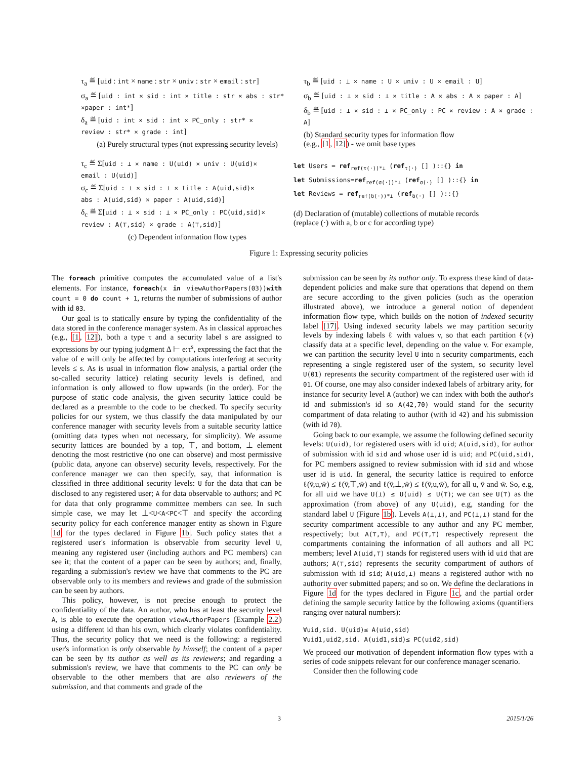τ<sub>a</sub> ≝ [uid : int × name : str × univ : str × email : str]
σ<sub>a</sub> ≝ [uid : int × sid : int × title : str × abs : str*
×paper : int*]
δ<sub>a</sub> ≝ [uid : int × sid : int × PC_only : str* ×
review : str* × grade : int]
(a) Purely structural types (not expressing security levels)
τ<sub>b</sub> ≝ [uid : ⊥ × name : U × univ : U × email : U]
σ<sub>b</sub> ≝ [uid : ⊥ × sid : ⊥ × title : A × abs : A × paper : A]
δ<sub>b</sub> ≝ [uid : ⊥ × sid : ⊥ × PC_only : PC × review : A × grade : A]
(b) Standard security types for information flow
(e.g., [1, 12]) - we omit base types
τ<sub>c</sub> ≝ Σ[uid : ⊥ × name : U(uid) × univ : U(uid)×
email : U(uid)]
σ<sub>c</sub> ≝ Σ[uid : ⊥ × sid : ⊥ × title : A(uid,sid)×
abs : A(uid,sid) × paper : A(uid,sid)]
δ<sub>c</sub> ≝ Σ[uid : ⊥ × sid : ⊥ × PC_only : PC(uid,sid)×
review : A(⊤,sid) × grade : A(⊤,sid)]
(c) Dependent information flow types
let Users = ref<sub>ref(τ(·))*⊥</sub> (ref<sub>τ(·)</sub> [] )::{} in
let Submissions=ref<sub>ref(σ(·))*⊥</sub> (ref<sub>σ(·)</sub> [] )::{} in
let Reviews = ref<sub>ref(δ(·))*⊥</sub> (ref<sub>δ(·)</sub> [] )::{}
(d) Declaration of (mutable) collections of mutable records
(replace (·) with a, b or c for according type)
Figure 1: Expressing security policies
The foreach primitive computes the accumulated value of a list's elements. For instance, foreach(x in viewAuthorPapers(03))with count = 0 do count + 1, returns the number of submissions of author with id 03.
Our goal is to statically ensure by typing the confidentiality of the data stored in the conference manager system. As in classical approaches (e.g., [1, 12]), both a type τ and a security label s are assigned to expressions by our typing judgment Δ ⊢ e:τ<sup>s</sup>, expressing the fact that the value of e will only be affected by computations interfering at security levels ≤ s. As is usual in information flow analysis, a partial order (the so-called security lattice) relating security levels is defined, and information is only allowed to flow upwards (in the order). For the purpose of static code analysis, the given security lattice could be declared as a preamble to the code to be checked. To specify security policies for our system, we thus classify the data manipulated by our conference manager with security levels from a suitable security lattice (omitting data types when not necessary, for simplicity). We assume security lattices are bounded by a top, ⊤, and bottom, ⊥ element denoting the most restrictive (no one can observe) and most permissive (public data, anyone can observe) security levels, respectively. For the conference manager we can then specify, say, that information is classified in three additional security levels: U for the data that can be disclosed to any registered user; A for data observable to authors; and PC for data that only programme committee members can see. In such simple case, we may let ⊥<U<A<PC<⊤ and specify the according security policy for each conference manager entity as shown in Figure 1d for the types declared in Figure 1b. Such policy states that a registered user's information is observable from security level U, meaning any registered user (including authors and PC members) can see it; that the content of a paper can be seen by authors; and, finally, regarding a submission's review we have that comments to the PC are observable only to its members and reviews and grade of the submission can be seen by authors.
This policy, however, is not precise enough to protect the confidentiality of the data. An author, who has at least the security level A, is able to execute the operation viewAuthorPapers (Example 2.2) using a different id than his own, which clearly violates confidentiality. Thus, the security policy that we need is the following: a registered user's information is only observable by himself; the content of a paper can be seen by its author as well as its reviewers; and regarding a submission's review, we have that comments to the PC can only be observable to the other members that are also reviewers of the submission, and that comments and grade of the
submission can be seen by its author only. To express these kind of data-dependent policies and make sure that operations that depend on them are secure according to the given policies (such as the operation illustrated above), we introduce a general notion of dependent information flow type, which builds on the notion of indexed security label [17]. Using indexed security labels we may partition security levels by indexing labels ℓ with values v, so that each partition ℓ(v) classify data at a specific level, depending on the value v. For example, we can partition the security level U into n security compartments, each representing a single registered user of the system, so security level U(01) represents the security compartment of the registered user with id 01. Of course, one may also consider indexed labels of arbitrary arity, for instance for security level A (author) we can index with both the author's id and submission's id so A(42,70) would stand for the security compartment of data relating to author (with id 42) and his submission (with id 70).
Going back to our example, we assume the following defined security levels: U(uid), for registered users with id uid; A(uid,sid), for author of submission with id sid and whose user id is uid; and PC(uid,sid), for PC members assigned to review submission with id sid and whose user id is uid. In general, the security lattice is required to enforce ℓ(v̄,u,w̄) ≤ ℓ(v̄,⊤,w̄) and ℓ(v̄,⊥,w̄) ≤ ℓ(v̄,u,w̄), for all u, v̄ and w̄. So, e.g, for all uid we have U(⊥) ≤ U(uid) ≤ U(⊤); we can see U(⊤) as the approximation (from above) of any U(uid), e.g, standing for the standard label U (Figure 1b). Levels A(⊥,⊥), and PC(⊥,⊥) stand for the security compartment accessible to any author and any PC member, respectively; but A(⊤,⊤), and PC(⊤,⊤) respectively represent the compartments containing the information of all authors and all PC members; level A(uid,⊤) stands for registered users with id uid that are authors; A(⊤,sid) represents the security compartment of authors of submission with id sid; A(uid,⊥) means a registered author with no authority over submitted papers; and so on. We define the declarations in Figure 1d for the types declared in Figure 1c, and the partial order defining the sample security lattice by the following axioms (quantifiers ranging over natural numbers):
∀uid,sid. U(uid)≤ A(uid,sid)
∀uid1,uid2,sid. A(uid1,sid)≤ PC(uid2,sid)
We proceed our motivation of dependent information flow types with a series of code snippets relevant for our conference manager scenario.
Consider then the following code
3 2015/1/26